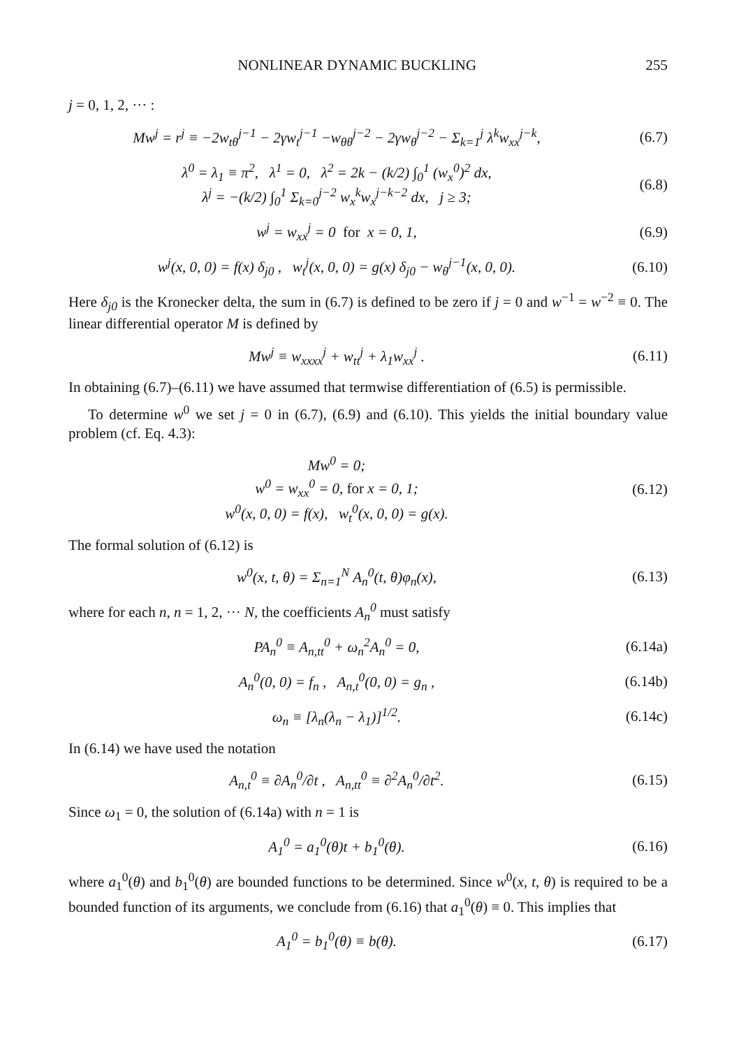NONLINEAR DYNAMIC BUCKLING 255
j = 0, 1, 2, ··· :
Mw<sup>j</sup> = r<sup>j</sup> ≡ −2w<sub>tθ</sub><sup>j−1</sup> − 2γw<sub>t</sub><sup>j−1</sup> −w<sub>θθ</sub><sup>j−2</sup> − 2γw<sub>θ</sub><sup>j−2</sup> − Σ<sub>k=1</sub><sup>j</sup> λ<sup>k</sup>w<sub>xx</sub><sup>j−k</sup>,
(6.7)
λ<sup>0</sup> = λ<sub>1</sub> ≡ π<sup>2</sup>, λ<sup>1</sup> = 0, λ<sup>2</sup> = 2k − (k/2) ∫<sub>0</sub><sup>1</sup> (w<sub>x</sub><sup>0</sup>)<sup>2</sup> dx,
λ<sup>j</sup> = −(k/2) ∫<sub>0</sub><sup>1</sup> Σ<sub>k=0</sub><sup>j−2</sup> w<sub>x</sub><sup>k</sup>w<sub>x</sub><sup>j−k−2</sup> dx, j ≥ 3;
(6.8)
w<sup>j</sup> = w<sub>xx</sub><sup>j</sup> = 0 for x = 0, 1, (6.9)
w<sup>j</sup>(x, 0, 0) = f(x) δ<sub>j0</sub> , w<sub>t</sub><sup>j</sup>(x, 0, 0) = g(x) δ<sub>j0</sub> − w<sub>θ</sub><sup>j−1</sup>(x, 0, 0).
(6.10)
Here δ<sub>j0</sub> is the Kronecker delta, the sum in (6.7) is defined to be zero if j = 0 and w<sup>−1</sup> = w<sup>−2</sup> ≡ 0. The linear differential operator M is defined by
Mw<sup>j</sup> ≡ w<sub>xxxx</sub><sup>j</sup> + w<sub>tt</sub><sup>j</sup> + λ<sub>1</sub>w<sub>xx</sub><sup>j</sup> . (6.11)
In obtaining (6.7)–(6.11) we have assumed that termwise differentiation of (6.5) is permissible.
To determine w<sup>0</sup> we set j = 0 in (6.7), (6.9) and (6.10). This yields the initial boundary value problem (cf. Eq. 4.3):
Mw<sup>0</sup> = 0;
w<sup>0</sup> = w<sub>xx</sub><sup>0</sup> = 0, for x = 0, 1;
w<sup>0</sup>(x, 0, 0) = f(x), w<sub>t</sub><sup>0</sup>(x, 0, 0) = g(x).
(6.12)
The formal solution of (6.12) is
w<sup>0</sup>(x, t, θ) = Σ<sub>n=1</sub><sup>N</sup> A<sub>n</sub><sup>0</sup>(t, θ)φ<sub>n</sub>(x),
(6.13)
where for each n, n = 1, 2, ··· N, the coefficients A<sub>n</sub><sup>0</sup> must satisfy
PA<sub>n</sub><sup>0</sup> ≡ A<sub>n,tt</sub><sup>0</sup> + ω<sub>n</sub><sup>2</sup>A<sub>n</sub><sup>0</sup> = 0, (6.14a)
A<sub>n</sub><sup>0</sup>(0, 0) = f<sub>n</sub> , A<sub>n,t</sub><sup>0</sup>(0, 0) = g<sub>n</sub> ,
(6.14b)
ω<sub>n</sub> ≡ [λ<sub>n</sub>(λ<sub>n</sub> − λ<sub>1</sub>)]<sup>1/2</sup>. (6.14c)
In (6.14) we have used the notation
A<sub>n,t</sub><sup>0</sup> ≡ ∂A<sub>n</sub><sup>0</sup>/∂t , A<sub>n,tt</sub><sup>0</sup> ≡ ∂<sup>2</sup>A<sub>n</sub><sup>0</sup>/∂t<sup>2</sup>.
(6.15)
Since ω<sub>1</sub> = 0, the solution of (6.14a) with n = 1 is
A<sub>1</sub><sup>0</sup> = a<sub>1</sub><sup>0</sup>(θ)t + b<sub>1</sub><sup>0</sup>(θ). (6.16)
where a<sub>1</sub><sup>0</sup>(θ) and b<sub>1</sub><sup>0</sup>(θ) are bounded functions to be determined. Since w<sup>0</sup>(x, t, θ) is required to be a bounded function of its arguments, we conclude from (6.16) that a<sub>1</sub><sup>0</sup>(θ) ≡ 0. This implies that
A<sub>1</sub><sup>0</sup> = b<sub>1</sub><sup>0</sup>(θ) ≡ b(θ). (6.17)